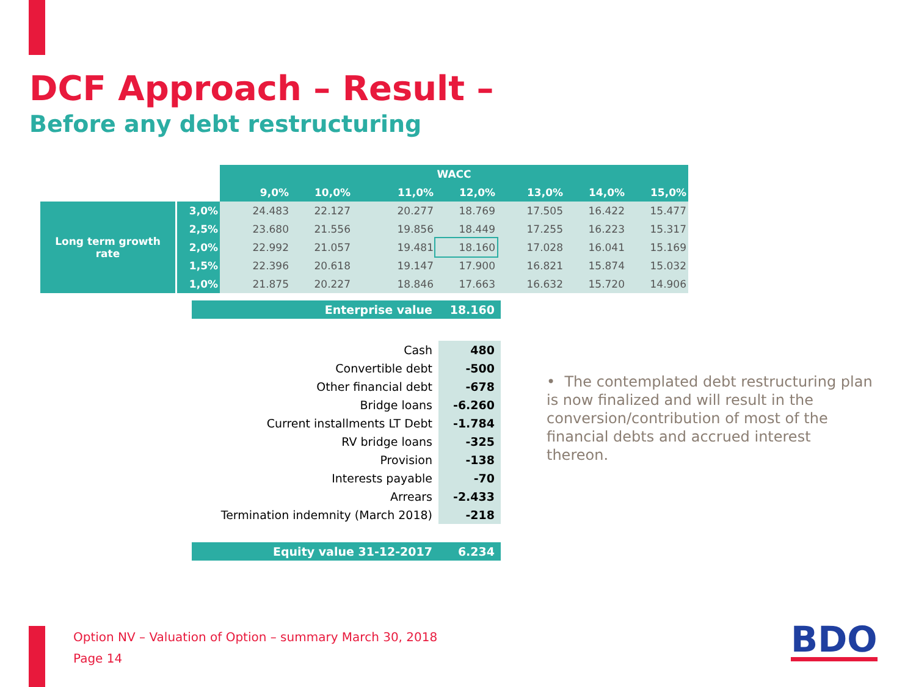DCF Approach – Result –
Before any debt restructuring
| | | WACC | | | | | | |
| | | 9,0% | 10,0% | 11,0% | 12,0% | 13,0% | 14,0% | 15,0% |
| Long term growth rate | 3,0% | 24.483 | 22.127 | 20.277 | 18.769 | 17.505 | 16.422 | 15.477 |
| | 2,5% | 23.680 | 21.556 | 19.856 | 18.449 | 17.255 | 16.223 | 15.317 |
| | 2,0% | 22.992 | 21.057 | 19.481 | 18.160 | 17.028 | 16.041 | 15.169 |
| | 1,5% | 22.396 | 20.618 | 19.147 | 17.900 | 16.821 | 15.874 | 15.032 |
| | 1,0% | 21.875 | 20.227 | 18.846 | 17.663 | 16.632 | 15.720 | 14.906 |
| Enterprise value | 18.160 |
| Cash | 480 |
| Convertible debt | -500 |
| Other financial debt | -678 |
| Bridge loans | -6.260 |
| Current installments LT Debt | -1.784 |
| RV bridge loans | -325 |
| Provision | -138 |
| Interests payable | -70 |
| Arrears | -2.433 |
| Termination indemnity (March 2018) | -218 |
| Equity value 31-12-2017 | 6.234 |
• The contemplated debt restructuring plan is now finalized and will result in the conversion/contribution of most of the financial debts and accrued interest thereon.
Option NV – Valuation of Option – summary March 30, 2018
Page 14
BDO